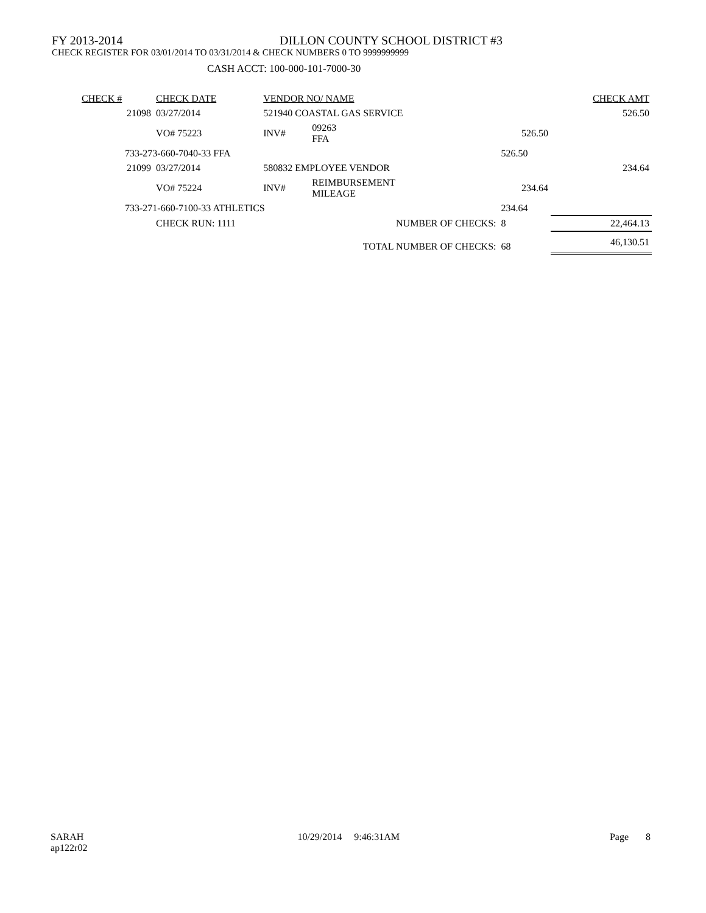FY 2013-2014 DILLON COUNTY SCHOOL DISTRICT #3
CHECK REGISTER FOR 03/01/2014 TO 03/31/2014 & CHECK NUMBERS 0 TO 9999999999
CASH ACCT: 100-000-101-7000-30
| CHECK # | CHECK DATE | VENDOR NO/ NAME | | | CHECK AMT |
| --- | --- | --- | --- | --- | --- |
| 21098 | 03/27/2014 | 521940 COASTAL GAS SERVICE | | | 526.50 |
| | VO# 75223 | INV# | 09263 FFA | 526.50 | |
| 733-273-660-7040-33 FFA | | | | 526.50 | |
| 21099 | 03/27/2014 | 580832 EMPLOYEE VENDOR | | | 234.64 |
| | VO# 75224 | INV# | REIMBURSEMENT MILEAGE | 234.64 | |
| 733-271-660-7100-33 ATHLETICS | | | | 234.64 | |
| | CHECK RUN: 1111 | | NUMBER OF CHECKS: | 8 | 22,464.13 |
| TOTAL NUMBER OF CHECKS: | | | | 68 | 46,130.51 |
SARAH
ap122r02 10/29/2014 9:46:31AM Page 8